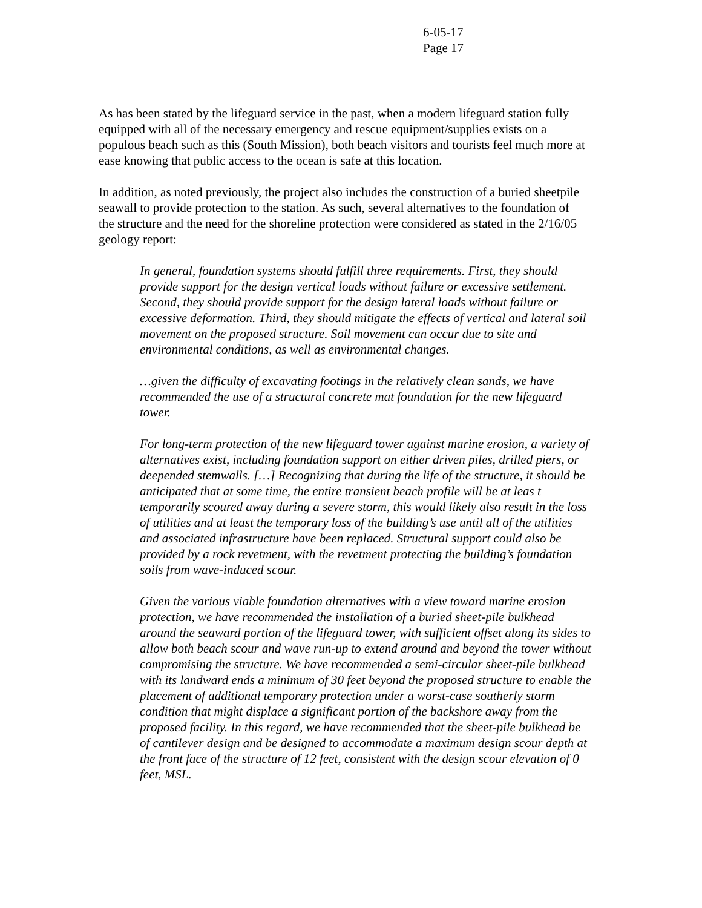6-05-17
Page 17
As has been stated by the lifeguard service in the past, when a modern lifeguard station fully equipped with all of the necessary emergency and rescue equipment/supplies exists on a populous beach such as this (South Mission), both beach visitors and tourists feel much more at ease knowing that public access to the ocean is safe at this location.
In addition, as noted previously, the project also includes the construction of a buried sheetpile seawall to provide protection to the station. As such, several alternatives to the foundation of the structure and the need for the shoreline protection were considered as stated in the 2/16/05 geology report:
In general, foundation systems should fulfill three requirements. First, they should provide support for the design vertical loads without failure or excessive settlement. Second, they should provide support for the design lateral loads without failure or excessive deformation. Third, they should mitigate the effects of vertical and lateral soil movement on the proposed structure. Soil movement can occur due to site and environmental conditions, as well as environmental changes.
…given the difficulty of excavating footings in the relatively clean sands, we have recommended the use of a structural concrete mat foundation for the new lifeguard tower.
For long-term protection of the new lifeguard tower against marine erosion, a variety of alternatives exist, including foundation support on either driven piles, drilled piers, or deepended stemwalls. […] Recognizing that during the life of the structure, it should be anticipated that at some time, the entire transient beach profile will be at leas t temporarily scoured away during a severe storm, this would likely also result in the loss of utilities and at least the temporary loss of the building’s use until all of the utilities and associated infrastructure have been replaced. Structural support could also be provided by a rock revetment, with the revetment protecting the building’s foundation soils from wave-induced scour.
Given the various viable foundation alternatives with a view toward marine erosion protection, we have recommended the installation of a buried sheet-pile bulkhead around the seaward portion of the lifeguard tower, with sufficient offset along its sides to allow both beach scour and wave run-up to extend around and beyond the tower without compromising the structure. We have recommended a semi-circular sheet-pile bulkhead with its landward ends a minimum of 30 feet beyond the proposed structure to enable the placement of additional temporary protection under a worst-case southerly storm condition that might displace a significant portion of the backshore away from the proposed facility. In this regard, we have recommended that the sheet-pile bulkhead be of cantilever design and be designed to accommodate a maximum design scour depth at the front face of the structure of 12 feet, consistent with the design scour elevation of 0 feet, MSL.